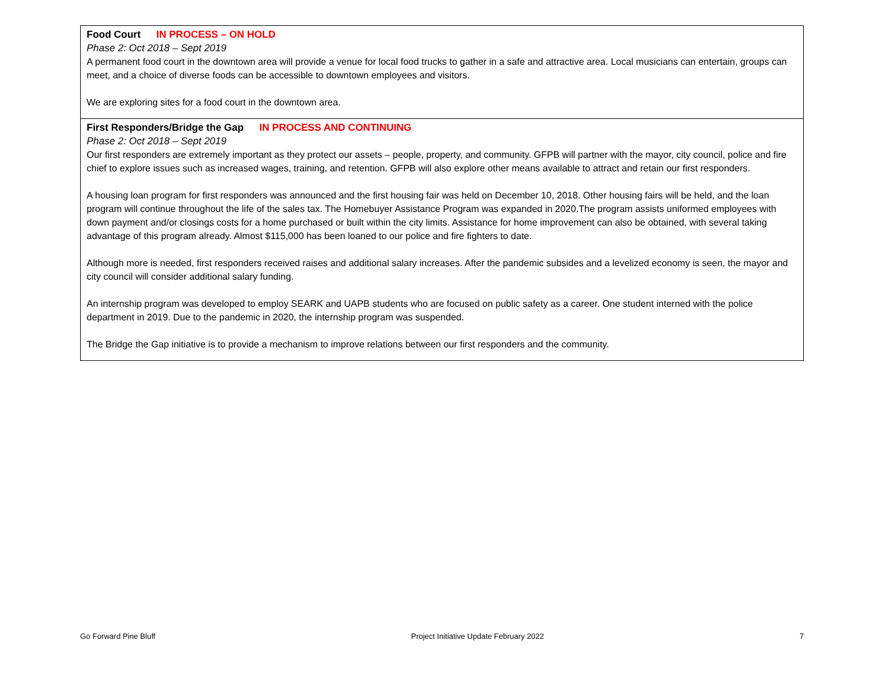| Food Court IN PROCESS – ON HOLD Phase 2: Oct 2018 – Sept 2019 A permanent food court in the downtown area will provide a venue for local food trucks to gather in a safe and attractive area. Local musicians can entertain, groups can meet, and a choice of diverse foods can be accessible to downtown employees and visitors. We are exploring sites for a food court in the downtown area. |
| First Responders/Bridge the Gap IN PROCESS AND CONTINUING Phase 2: Oct 2018 – Sept 2019 Our first responders are extremely important as they protect our assets – people, property, and community. GFPB will partner with the mayor, city council, police and fire chief to explore issues such as increased wages, training, and retention. GFPB will also explore other means available to attract and retain our first responders. A housing loan program for first responders was announced and the first housing fair was held on December 10, 2018. Other housing fairs will be held, and the loan program will continue throughout the life of the sales tax. The Homebuyer Assistance Program was expanded in 2020.The program assists uniformed employees with down payment and/or closings costs for a home purchased or built within the city limits. Assistance for home improvement can also be obtained, with several taking advantage of this program already. Almost $115,000 has been loaned to our police and fire fighters to date. Although more is needed, first responders received raises and additional salary increases. After the pandemic subsides and a levelized economy is seen, the mayor and city council will consider additional salary funding. An internship program was developed to employ SEARK and UAPB students who are focused on public safety as a career. One student interned with the police department in 2019. Due to the pandemic in 2020, the internship program was suspended. The Bridge the Gap initiative is to provide a mechanism to improve relations between our first responders and the community. |
Go Forward Pine Bluff Project Initiative Update February 2022 7